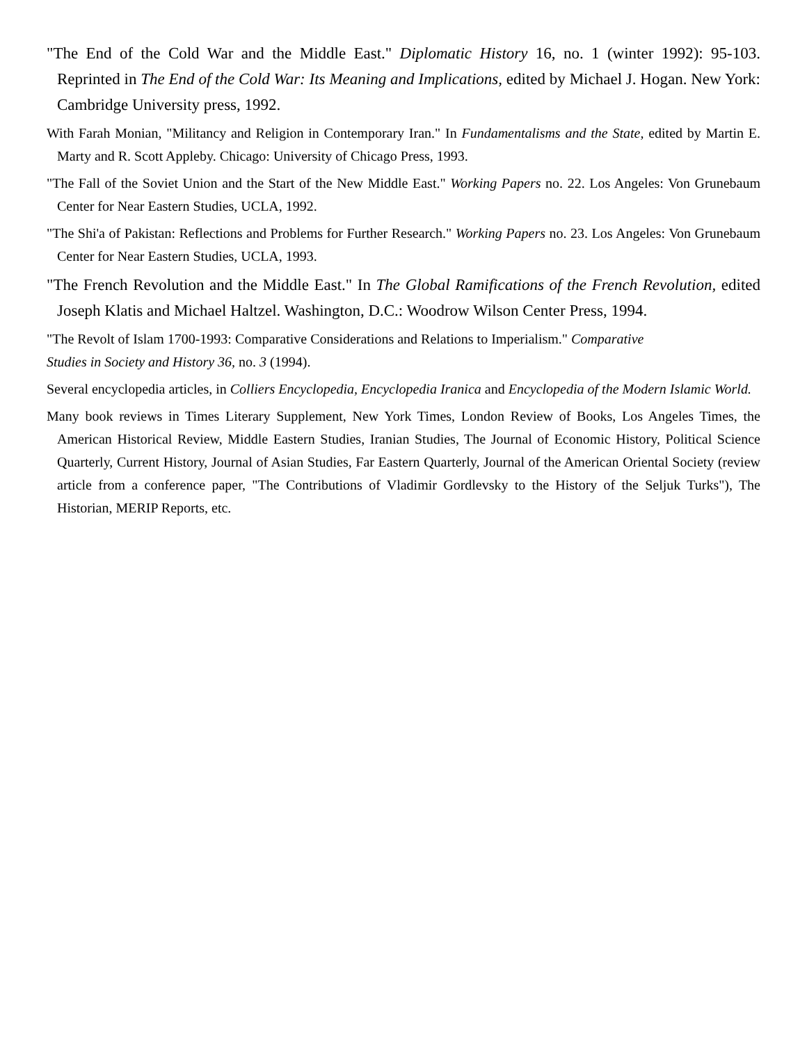"The End of the Cold War and the Middle East." Diplomatic History 16, no. 1 (winter 1992): 95-103. Reprinted in The End of the Cold War: Its Meaning and Implications, edited by Michael J. Hogan. New York: Cambridge University press, 1992.
With Farah Monian, "Militancy and Religion in Contemporary Iran." In Fundamentalisms and the State, edited by Martin E. Marty and R. Scott Appleby. Chicago: University of Chicago Press, 1993.
"The Fall of the Soviet Union and the Start of the New Middle East." Working Papers no. 22. Los Angeles: Von Grunebaum Center for Near Eastern Studies, UCLA, 1992.
"The Shi'a of Pakistan: Reflections and Problems for Further Research." Working Papers no. 23. Los Angeles: Von Grunebaum Center for Near Eastern Studies, UCLA, 1993.
"The French Revolution and the Middle East." In The Global Ramifications of the French Revolution, edited Joseph Klatis and Michael Haltzel. Washington, D.C.: Woodrow Wilson Center Press, 1994.
"The Revolt of Islam 1700-1993: Comparative Considerations and Relations to Imperialism." Comparative
Studies in Society and History 36, no. 3 (1994).
Several encyclopedia articles, in Colliers Encyclopedia, Encyclopedia Iranica and Encyclopedia of the Modern Islamic World.
Many book reviews in Times Literary Supplement, New York Times, London Review of Books, Los Angeles Times, the American Historical Review, Middle Eastern Studies, Iranian Studies, The Journal of Economic History, Political Science Quarterly, Current History, Journal of Asian Studies, Far Eastern Quarterly, Journal of the American Oriental Society (review article from a conference paper, "The Contributions of Vladimir Gordlevsky to the History of the Seljuk Turks"), The Historian, MERIP Reports, etc.